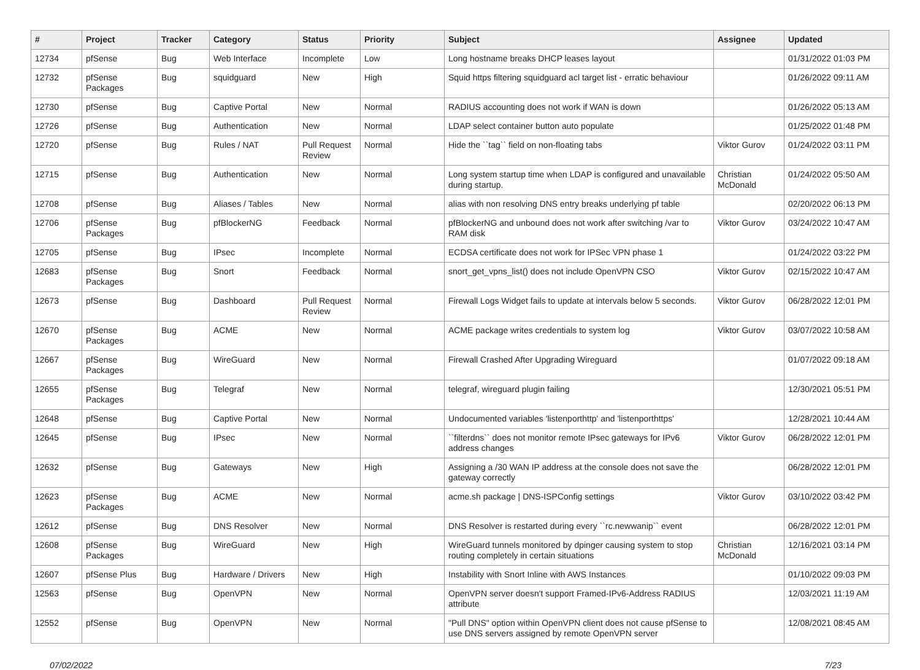| # | Project | Tracker | Category | Status | Priority | Subject | Assignee | Updated |
| --- | --- | --- | --- | --- | --- | --- | --- | --- |
| 12734 | pfSense | Bug | Web Interface | Incomplete | Low | Long hostname breaks DHCP leases layout | | 01/31/2022 01:03 PM |
| 12732 | pfSense Packages | Bug | squidguard | New | High | Squid https filtering squidguard acl target list - erratic behaviour | | 01/26/2022 09:11 AM |
| 12730 | pfSense | Bug | Captive Portal | New | Normal | RADIUS accounting does not work if WAN is down | | 01/26/2022 05:13 AM |
| 12726 | pfSense | Bug | Authentication | New | Normal | LDAP select container button auto populate | | 01/25/2022 01:48 PM |
| 12720 | pfSense | Bug | Rules / NAT | Pull Request Review | Normal | Hide the ``tag`` field on non-floating tabs | Viktor Gurov | 01/24/2022 03:11 PM |
| 12715 | pfSense | Bug | Authentication | New | Normal | Long system startup time when LDAP is configured and unavailable during startup. | Christian McDonald | 01/24/2022 05:50 AM |
| 12708 | pfSense | Bug | Aliases / Tables | New | Normal | alias with non resolving DNS entry breaks underlying pf table | | 02/20/2022 06:13 PM |
| 12706 | pfSense Packages | Bug | pfBlockerNG | Feedback | Normal | pfBlockerNG and unbound does not work after switching /var to RAM disk | Viktor Gurov | 03/24/2022 10:47 AM |
| 12705 | pfSense | Bug | IPsec | Incomplete | Normal | ECDSA certificate does not work for IPSec VPN phase 1 | | 01/24/2022 03:22 PM |
| 12683 | pfSense Packages | Bug | Snort | Feedback | Normal | snort_get_vpns_list() does not include OpenVPN CSO | Viktor Gurov | 02/15/2022 10:47 AM |
| 12673 | pfSense | Bug | Dashboard | Pull Request Review | Normal | Firewall Logs Widget fails to update at intervals below 5 seconds. | Viktor Gurov | 06/28/2022 12:01 PM |
| 12670 | pfSense Packages | Bug | ACME | New | Normal | ACME package writes credentials to system log | Viktor Gurov | 03/07/2022 10:58 AM |
| 12667 | pfSense Packages | Bug | WireGuard | New | Normal | Firewall Crashed After Upgrading Wireguard | | 01/07/2022 09:18 AM |
| 12655 | pfSense Packages | Bug | Telegraf | New | Normal | telegraf, wireguard plugin failing | | 12/30/2021 05:51 PM |
| 12648 | pfSense | Bug | Captive Portal | New | Normal | Undocumented variables 'listenporthttp' and 'listenporthttps' | | 12/28/2021 10:44 AM |
| 12645 | pfSense | Bug | IPsec | New | Normal | ``filterdns`` does not monitor remote IPsec gateways for IPv6 address changes | Viktor Gurov | 06/28/2022 12:01 PM |
| 12632 | pfSense | Bug | Gateways | New | High | Assigning a /30 WAN IP address at the console does not save the gateway correctly | | 06/28/2022 12:01 PM |
| 12623 | pfSense Packages | Bug | ACME | New | Normal | acme.sh package / DNS-ISPConfig settings | Viktor Gurov | 03/10/2022 03:42 PM |
| 12612 | pfSense | Bug | DNS Resolver | New | Normal | DNS Resolver is restarted during every ``rc.newwanip`` event | | 06/28/2022 12:01 PM |
| 12608 | pfSense Packages | Bug | WireGuard | New | High | WireGuard tunnels monitored by dpinger causing system to stop routing completely in certain situations | Christian McDonald | 12/16/2021 03:14 PM |
| 12607 | pfSense Plus | Bug | Hardware / Drivers | New | High | Instability with Snort Inline with AWS Instances | | 01/10/2022 09:03 PM |
| 12563 | pfSense | Bug | OpenVPN | New | Normal | OpenVPN server doesn't support Framed-IPv6-Address RADIUS attribute | | 12/03/2021 11:19 AM |
| 12552 | pfSense | Bug | OpenVPN | New | Normal | "Pull DNS" option within OpenVPN client does not cause pfSense to use DNS servers assigned by remote OpenVPN server | | 12/08/2021 08:45 AM |
07/02/2022 7/23